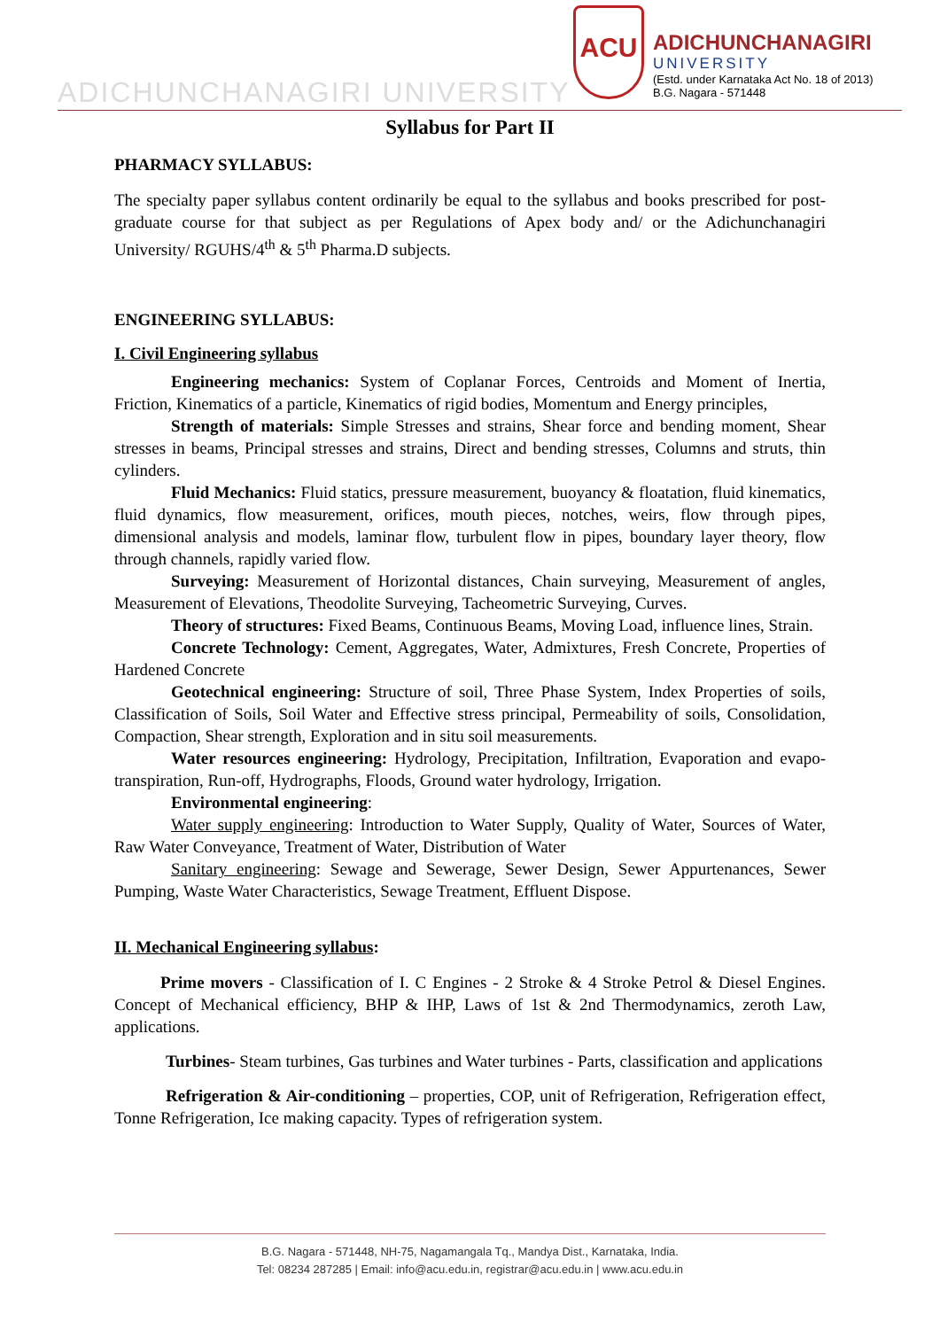ADICHUNCHANAGIRI UNIVERSITY
ACU
ADICHUNCHANAGIRI
UNIVERSITY
(Estd. under Karnataka Act No. 18 of 2013)
B.G. Nagara - 571448
Syllabus for Part II
PHARMACY SYLLABUS:
The specialty paper syllabus content ordinarily be equal to the syllabus and books prescribed for post-graduate course for that subject as per Regulations of Apex body and/ or the Adichunchanagiri University/ RGUHS/4<sup>th</sup> & 5<sup>th</sup> Pharma.D subjects.
ENGINEERING SYLLABUS:
I. Civil Engineering syllabus
Engineering mechanics: System of Coplanar Forces, Centroids and Moment of Inertia, Friction, Kinematics of a particle, Kinematics of rigid bodies, Momentum and Energy principles,
Strength of materials: Simple Stresses and strains, Shear force and bending moment, Shear stresses in beams, Principal stresses and strains, Direct and bending stresses, Columns and struts, thin cylinders.
Fluid Mechanics: Fluid statics, pressure measurement, buoyancy & floatation, fluid kinematics, fluid dynamics, flow measurement, orifices, mouth pieces, notches, weirs, flow through pipes, dimensional analysis and models, laminar flow, turbulent flow in pipes, boundary layer theory, flow through channels, rapidly varied flow.
Surveying: Measurement of Horizontal distances, Chain surveying, Measurement of angles, Measurement of Elevations, Theodolite Surveying, Tacheometric Surveying, Curves.
Theory of structures: Fixed Beams, Continuous Beams, Moving Load, influence lines, Strain.
Concrete Technology: Cement, Aggregates, Water, Admixtures, Fresh Concrete, Properties of Hardened Concrete
Geotechnical engineering: Structure of soil, Three Phase System, Index Properties of soils, Classification of Soils, Soil Water and Effective stress principal, Permeability of soils, Consolidation, Compaction, Shear strength, Exploration and in situ soil measurements.
Water resources engineering: Hydrology, Precipitation, Infiltration, Evaporation and evapo-transpiration, Run-off, Hydrographs, Floods, Ground water hydrology, Irrigation.
Environmental engineering:
Water supply engineering: Introduction to Water Supply, Quality of Water, Sources of Water, Raw Water Conveyance, Treatment of Water, Distribution of Water
Sanitary engineering: Sewage and Sewerage, Sewer Design, Sewer Appurtenances, Sewer Pumping, Waste Water Characteristics, Sewage Treatment, Effluent Dispose.
II. Mechanical Engineering syllabus:
Prime movers - Classification of I. C Engines - 2 Stroke & 4 Stroke Petrol & Diesel Engines. Concept of Mechanical efficiency, BHP & IHP, Laws of 1st & 2nd Thermodynamics, zeroth Law, applications.
Turbines- Steam turbines, Gas turbines and Water turbines - Parts, classification and applications
Refrigeration & Air-conditioning – properties, COP, unit of Refrigeration, Refrigeration effect, Tonne Refrigeration, Ice making capacity. Types of refrigeration system.
B.G. Nagara - 571448, NH-75, Nagamangala Tq., Mandya Dist., Karnataka, India.
Tel: 08234 287285 | Email: info@acu.edu.in, registrar@acu.edu.in | www.acu.edu.in